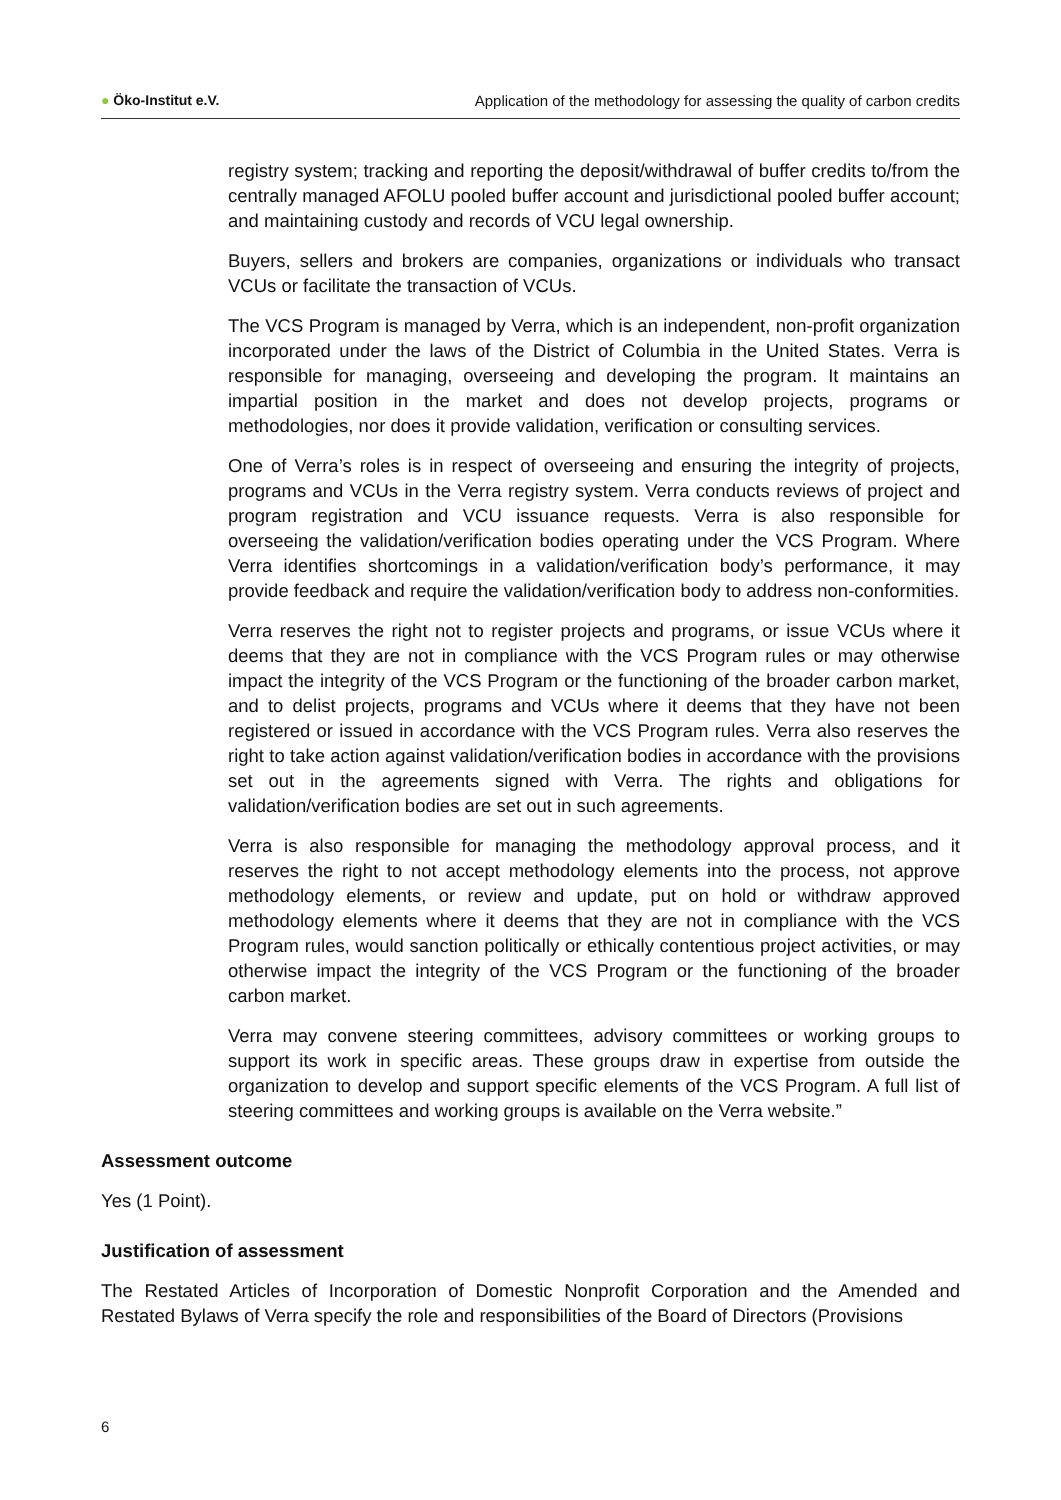● Öko-Institut e.V. Application of the methodology for assessing the quality of carbon credits
registry system; tracking and reporting the deposit/withdrawal of buffer credits to/from the centrally managed AFOLU pooled buffer account and jurisdictional pooled buffer account; and maintaining custody and records of VCU legal ownership.
Buyers, sellers and brokers are companies, organizations or individuals who transact VCUs or facilitate the transaction of VCUs.
The VCS Program is managed by Verra, which is an independent, non-profit organization incorporated under the laws of the District of Columbia in the United States. Verra is responsible for managing, overseeing and developing the program. It maintains an impartial position in the market and does not develop projects, programs or methodologies, nor does it provide validation, verification or consulting services.
One of Verra’s roles is in respect of overseeing and ensuring the integrity of projects, programs and VCUs in the Verra registry system. Verra conducts reviews of project and program registration and VCU issuance requests. Verra is also responsible for overseeing the validation/verification bodies operating under the VCS Program. Where Verra identifies shortcomings in a validation/verification body’s performance, it may provide feedback and require the validation/verification body to address non-conformities.
Verra reserves the right not to register projects and programs, or issue VCUs where it deems that they are not in compliance with the VCS Program rules or may otherwise impact the integrity of the VCS Program or the functioning of the broader carbon market, and to delist projects, programs and VCUs where it deems that they have not been registered or issued in accordance with the VCS Program rules. Verra also reserves the right to take action against validation/verification bodies in accordance with the provisions set out in the agreements signed with Verra. The rights and obligations for validation/verification bodies are set out in such agreements.
Verra is also responsible for managing the methodology approval process, and it reserves the right to not accept methodology elements into the process, not approve methodology elements, or review and update, put on hold or withdraw approved methodology elements where it deems that they are not in compliance with the VCS Program rules, would sanction politically or ethically contentious project activities, or may otherwise impact the integrity of the VCS Program or the functioning of the broader carbon market.
Verra may convene steering committees, advisory committees or working groups to support its work in specific areas. These groups draw in expertise from outside the organization to develop and support specific elements of the VCS Program. A full list of steering committees and working groups is available on the Verra website.”
Assessment outcome
Yes (1 Point).
Justification of assessment
The Restated Articles of Incorporation of Domestic Nonprofit Corporation and the Amended and Restated Bylaws of Verra specify the role and responsibilities of the Board of Directors (Provisions
6